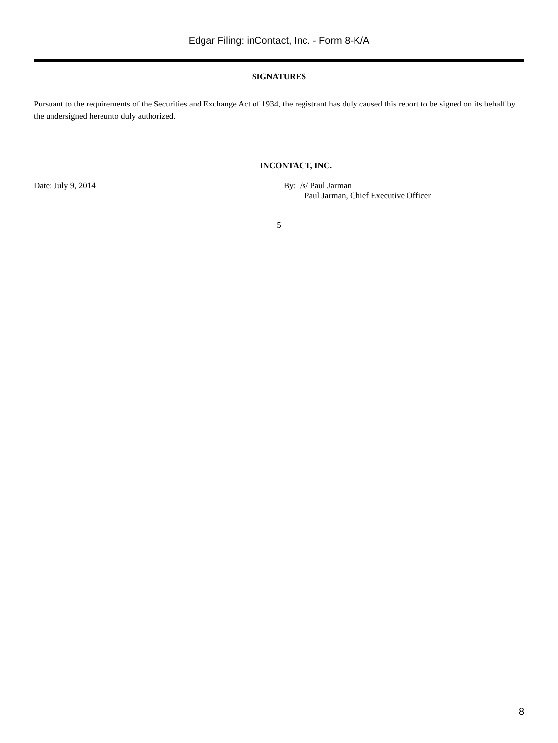Edgar Filing: inContact, Inc. - Form 8-K/A
SIGNATURES
Pursuant to the requirements of the Securities and Exchange Act of 1934, the registrant has duly caused this report to be signed on its behalf by the undersigned hereunto duly authorized.
INCONTACT, INC.
Date: July 9, 2014 By: /s/ Paul Jarman
Paul Jarman, Chief Executive Officer
5
8